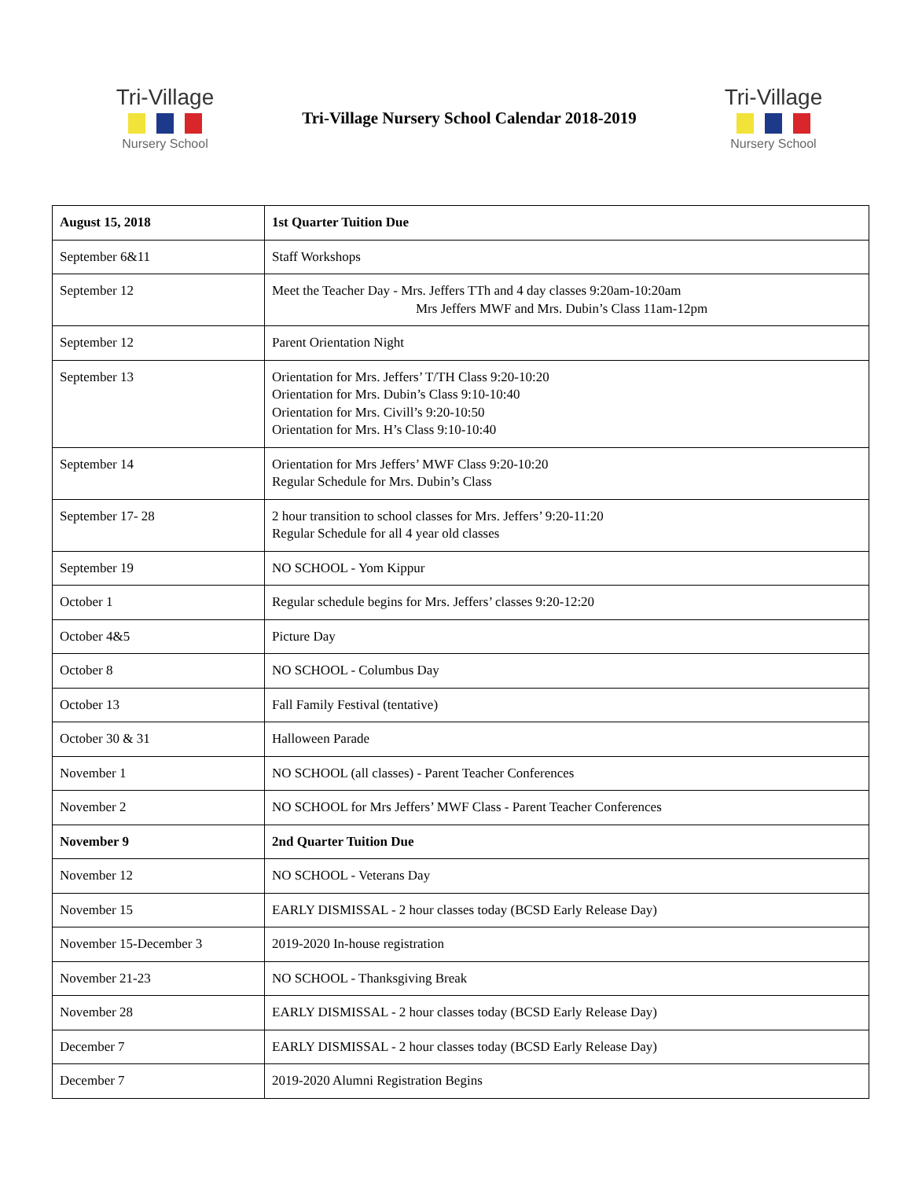Tri-Village
Nursery School
Tri-Village Nursery School Calendar 2018-2019
Tri-Village
Nursery School
| August 15, 2018 | 1st Quarter Tuition Due |
| September 6&11 | Staff Workshops |
| September 12 | Meet the Teacher Day - Mrs. Jeffers TTh and 4 day classes 9:20am-10:20am Mrs Jeffers MWF and Mrs. Dubin’s Class 11am-12pm |
| September 12 | Parent Orientation Night |
| September 13 | Orientation for Mrs. Jeffers’ T/TH Class 9:20-10:20 Orientation for Mrs. Dubin’s Class 9:10-10:40 Orientation for Mrs. Civill’s 9:20-10:50 Orientation for Mrs. H’s Class 9:10-10:40 |
| September 14 | Orientation for Mrs Jeffers’ MWF Class 9:20-10:20 Regular Schedule for Mrs. Dubin’s Class |
| September 17- 28 | 2 hour transition to school classes for Mrs. Jeffers’ 9:20-11:20 Regular Schedule for all 4 year old classes |
| September 19 | NO SCHOOL - Yom Kippur |
| October 1 | Regular schedule begins for Mrs. Jeffers’ classes 9:20-12:20 |
| October 4&5 | Picture Day |
| October 8 | NO SCHOOL - Columbus Day |
| October 13 | Fall Family Festival (tentative) |
| October 30 & 31 | Halloween Parade |
| November 1 | NO SCHOOL (all classes) - Parent Teacher Conferences |
| November 2 | NO SCHOOL for Mrs Jeffers’ MWF Class - Parent Teacher Conferences |
| November 9 | 2nd Quarter Tuition Due |
| November 12 | NO SCHOOL - Veterans Day |
| November 15 | EARLY DISMISSAL - 2 hour classes today (BCSD Early Release Day) |
| November 15-December 3 | 2019-2020 In-house registration |
| November 21-23 | NO SCHOOL - Thanksgiving Break |
| November 28 | EARLY DISMISSAL - 2 hour classes today (BCSD Early Release Day) |
| December 7 | EARLY DISMISSAL - 2 hour classes today (BCSD Early Release Day) |
| December 7 | 2019-2020 Alumni Registration Begins |